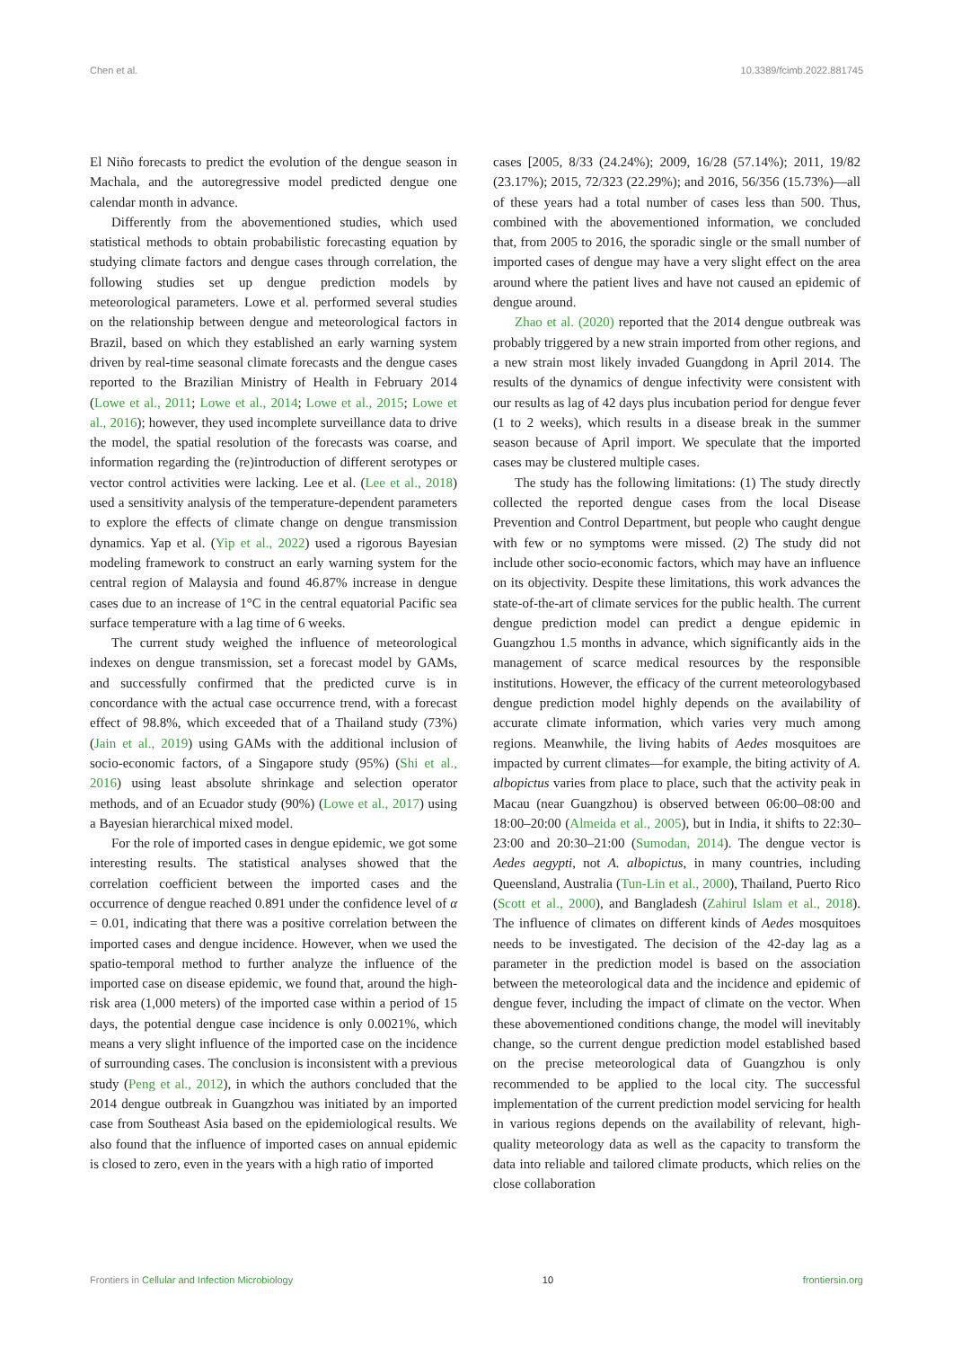Chen et al. 10.3389/fcimb.2022.881745
El Niño forecasts to predict the evolution of the dengue season in Machala, and the autoregressive model predicted dengue one calendar month in advance.
Differently from the abovementioned studies, which used statistical methods to obtain probabilistic forecasting equation by studying climate factors and dengue cases through correlation, the following studies set up dengue prediction models by meteorological parameters. Lowe et al. performed several studies on the relationship between dengue and meteorological factors in Brazil, based on which they established an early warning system driven by real-time seasonal climate forecasts and the dengue cases reported to the Brazilian Ministry of Health in February 2014 (Lowe et al., 2011; Lowe et al., 2014; Lowe et al., 2015; Lowe et al., 2016); however, they used incomplete surveillance data to drive the model, the spatial resolution of the forecasts was coarse, and information regarding the (re)introduction of different serotypes or vector control activities were lacking. Lee et al. (Lee et al., 2018) used a sensitivity analysis of the temperature-dependent parameters to explore the effects of climate change on dengue transmission dynamics. Yap et al. (Yip et al., 2022) used a rigorous Bayesian modeling framework to construct an early warning system for the central region of Malaysia and found 46.87% increase in dengue cases due to an increase of 1°C in the central equatorial Pacific sea surface temperature with a lag time of 6 weeks.
The current study weighed the influence of meteorological indexes on dengue transmission, set a forecast model by GAMs, and successfully confirmed that the predicted curve is in concordance with the actual case occurrence trend, with a forecast effect of 98.8%, which exceeded that of a Thailand study (73%) (Jain et al., 2019) using GAMs with the additional inclusion of socio-economic factors, of a Singapore study (95%) (Shi et al., 2016) using least absolute shrinkage and selection operator methods, and of an Ecuador study (90%) (Lowe et al., 2017) using a Bayesian hierarchical mixed model.
For the role of imported cases in dengue epidemic, we got some interesting results. The statistical analyses showed that the correlation coefficient between the imported cases and the occurrence of dengue reached 0.891 under the confidence level of α = 0.01, indicating that there was a positive correlation between the imported cases and dengue incidence. However, when we used the spatio-temporal method to further analyze the influence of the imported case on disease epidemic, we found that, around the high-risk area (1,000 meters) of the imported case within a period of 15 days, the potential dengue case incidence is only 0.0021%, which means a very slight influence of the imported case on the incidence of surrounding cases. The conclusion is inconsistent with a previous study (Peng et al., 2012), in which the authors concluded that the 2014 dengue outbreak in Guangzhou was initiated by an imported case from Southeast Asia based on the epidemiological results. We also found that the influence of imported cases on annual epidemic is closed to zero, even in the years with a high ratio of imported
cases [2005, 8/33 (24.24%); 2009, 16/28 (57.14%); 2011, 19/82 (23.17%); 2015, 72/323 (22.29%); and 2016, 56/356 (15.73%)—all of these years had a total number of cases less than 500. Thus, combined with the abovementioned information, we concluded that, from 2005 to 2016, the sporadic single or the small number of imported cases of dengue may have a very slight effect on the area around where the patient lives and have not caused an epidemic of dengue around.
Zhao et al. (2020) reported that the 2014 dengue outbreak was probably triggered by a new strain imported from other regions, and a new strain most likely invaded Guangdong in April 2014. The results of the dynamics of dengue infectivity were consistent with our results as lag of 42 days plus incubation period for dengue fever (1 to 2 weeks), which results in a disease break in the summer season because of April import. We speculate that the imported cases may be clustered multiple cases.
The study has the following limitations: (1) The study directly collected the reported dengue cases from the local Disease Prevention and Control Department, but people who caught dengue with few or no symptoms were missed. (2) The study did not include other socio-economic factors, which may have an influence on its objectivity. Despite these limitations, this work advances the state-of-the-art of climate services for the public health. The current dengue prediction model can predict a dengue epidemic in Guangzhou 1.5 months in advance, which significantly aids in the management of scarce medical resources by the responsible institutions. However, the efficacy of the current meteorologybased dengue prediction model highly depends on the availability of accurate climate information, which varies very much among regions. Meanwhile, the living habits of Aedes mosquitoes are impacted by current climates—for example, the biting activity of A. albopictus varies from place to place, such that the activity peak in Macau (near Guangzhou) is observed between 06:00–08:00 and 18:00–20:00 (Almeida et al., 2005), but in India, it shifts to 22:30–23:00 and 20:30–21:00 (Sumodan, 2014). The dengue vector is Aedes aegypti, not A. albopictus, in many countries, including Queensland, Australia (Tun-Lin et al., 2000), Thailand, Puerto Rico (Scott et al., 2000), and Bangladesh (Zahirul Islam et al., 2018). The influence of climates on different kinds of Aedes mosquitoes needs to be investigated. The decision of the 42-day lag as a parameter in the prediction model is based on the association between the meteorological data and the incidence and epidemic of dengue fever, including the impact of climate on the vector. When these abovementioned conditions change, the model will inevitably change, so the current dengue prediction model established based on the precise meteorological data of Guangzhou is only recommended to be applied to the local city. The successful implementation of the current prediction model servicing for health in various regions depends on the availability of relevant, high-quality meteorology data as well as the capacity to transform the data into reliable and tailored climate products, which relies on the close collaboration
Frontiers in Cellular and Infection Microbiology 10 frontiersin.org